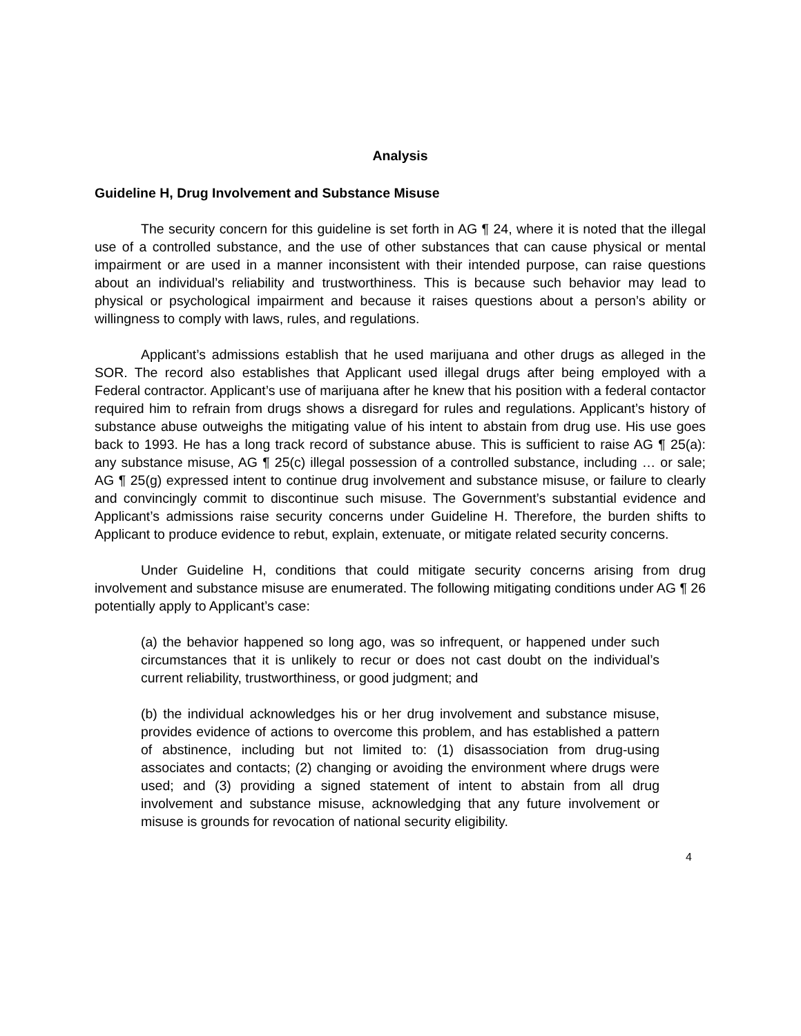Analysis
Guideline H, Drug Involvement and Substance Misuse
The security concern for this guideline is set forth in AG ¶ 24, where it is noted that the illegal use of a controlled substance, and the use of other substances that can cause physical or mental impairment or are used in a manner inconsistent with their intended purpose, can raise questions about an individual’s reliability and trustworthiness. This is because such behavior may lead to physical or psychological impairment and because it raises questions about a person’s ability or willingness to comply with laws, rules, and regulations.
Applicant’s admissions establish that he used marijuana and other drugs as alleged in the SOR. The record also establishes that Applicant used illegal drugs after being employed with a Federal contractor. Applicant’s use of marijuana after he knew that his position with a federal contactor required him to refrain from drugs shows a disregard for rules and regulations. Applicant’s history of substance abuse outweighs the mitigating value of his intent to abstain from drug use. His use goes back to 1993. He has a long track record of substance abuse. This is sufficient to raise AG ¶ 25(a): any substance misuse, AG ¶ 25(c) illegal possession of a controlled substance, including … or sale; AG ¶ 25(g) expressed intent to continue drug involvement and substance misuse, or failure to clearly and convincingly commit to discontinue such misuse. The Government’s substantial evidence and Applicant’s admissions raise security concerns under Guideline H. Therefore, the burden shifts to Applicant to produce evidence to rebut, explain, extenuate, or mitigate related security concerns.
Under Guideline H, conditions that could mitigate security concerns arising from drug involvement and substance misuse are enumerated. The following mitigating conditions under AG ¶ 26 potentially apply to Applicant’s case:
(a) the behavior happened so long ago, was so infrequent, or happened under such circumstances that it is unlikely to recur or does not cast doubt on the individual’s current reliability, trustworthiness, or good judgment; and
(b) the individual acknowledges his or her drug involvement and substance misuse, provides evidence of actions to overcome this problem, and has established a pattern of abstinence, including but not limited to: (1) disassociation from drug-using associates and contacts; (2) changing or avoiding the environment where drugs were used; and (3) providing a signed statement of intent to abstain from all drug involvement and substance misuse, acknowledging that any future involvement or misuse is grounds for revocation of national security eligibility.
4